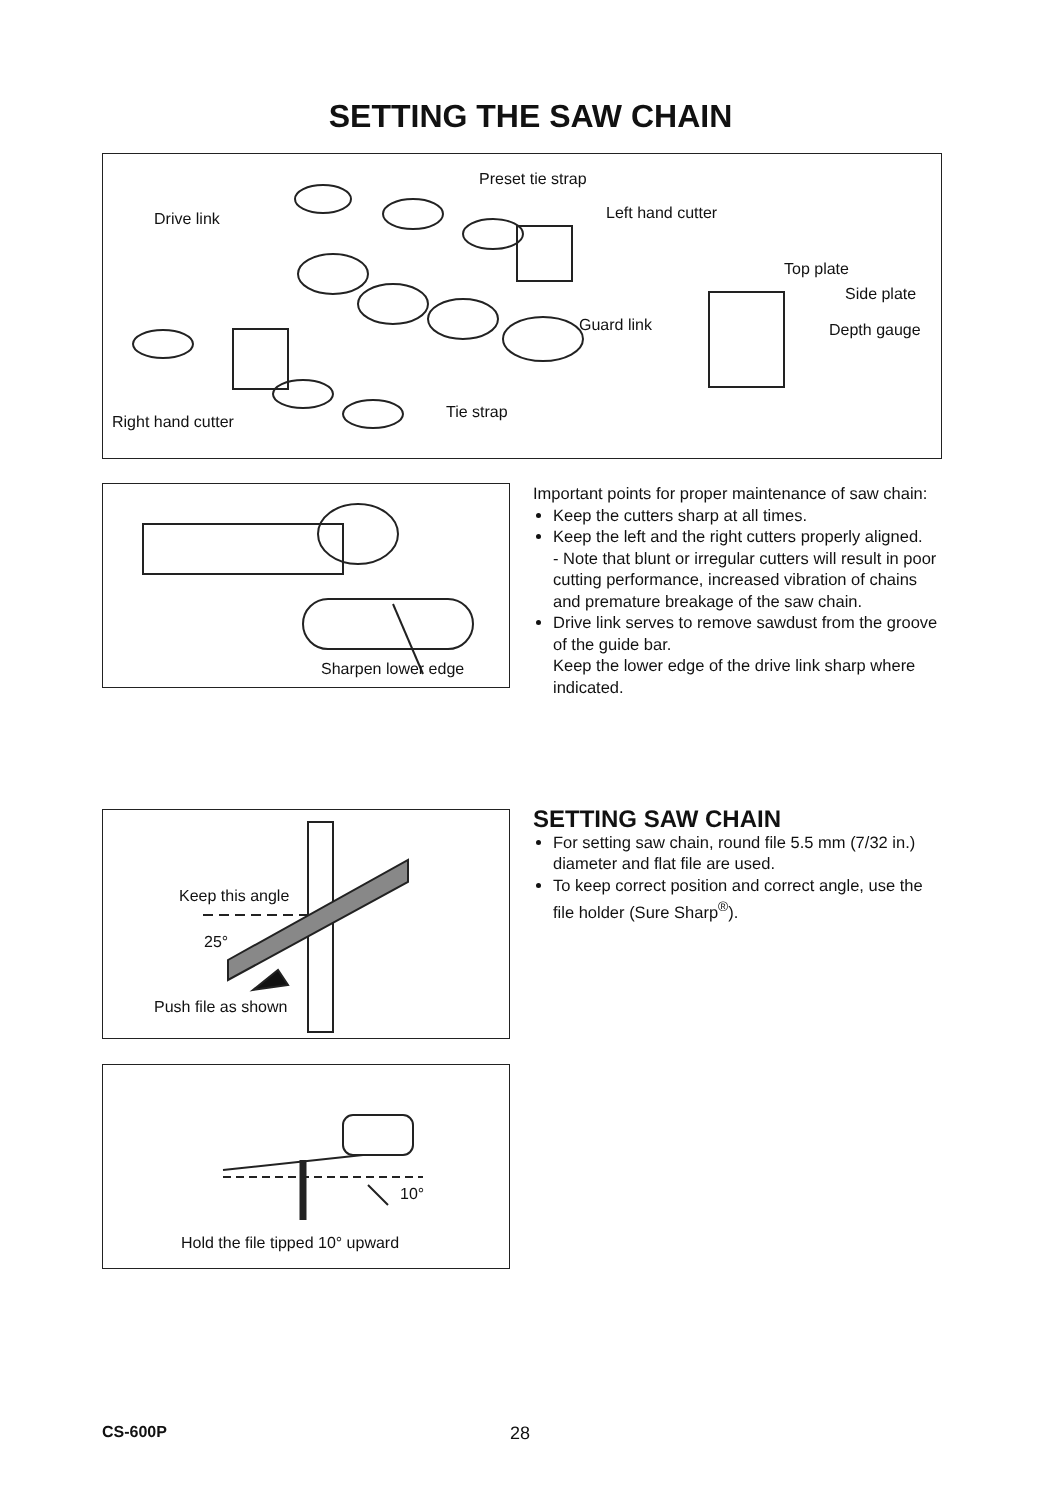SETTING THE SAW CHAIN
Preset tie strap
Drive link Left hand cutter
Top plate
Side plate
Guard link Depth gauge
Tie strap
Right hand cutter
Sharpen lower edge
Important points for proper maintenance of saw chain:
Keep the cutters sharp at all times.
Keep the left and the right cutters properly aligned.
- Note that blunt or irregular cutters will result in poor cutting performance, increased vibration of chains and premature breakage of the saw chain.
Drive link serves to remove sawdust from the groove of the guide bar.
Keep the lower edge of the drive link sharp where indicated.
Keep this angle
25°
Push file as shown
10°
Hold the file tipped 10° upward
SETTING SAW CHAIN
For setting saw chain, round file 5.5 mm (7/32 in.) diameter and flat file are used.
To keep correct position and correct angle, use the file holder (Sure Sharp<sup>®</sup>).
CS-600P 28